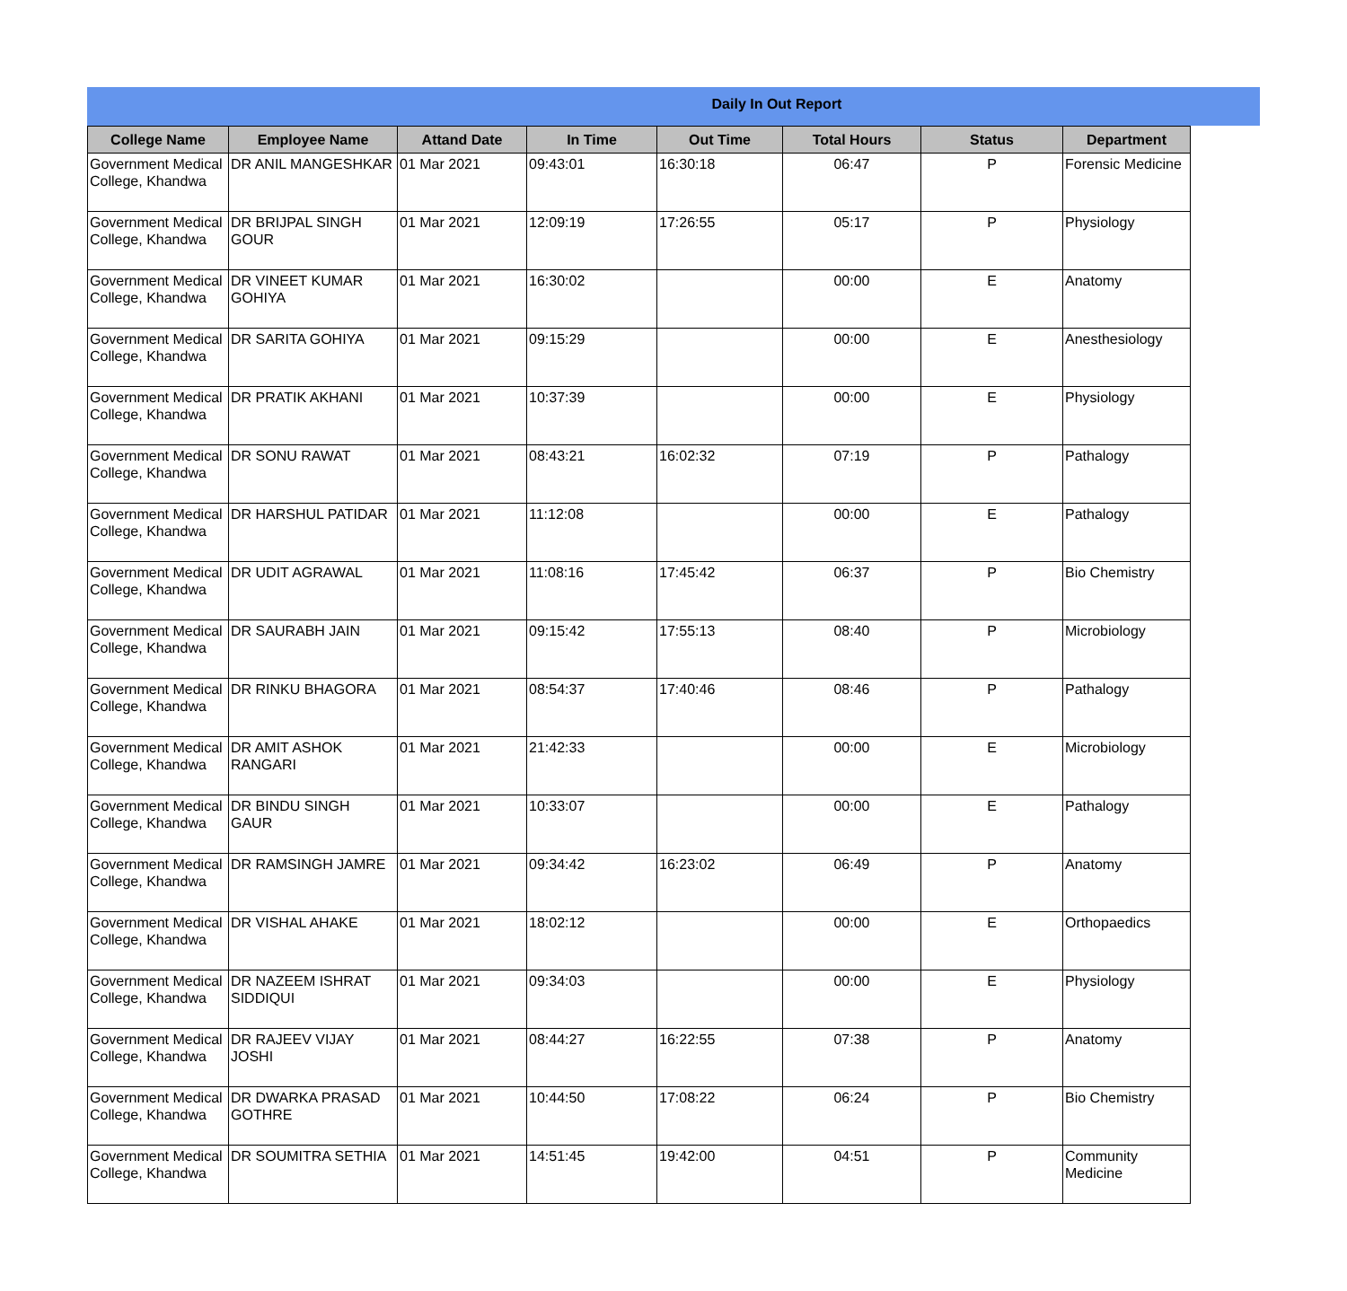Daily In Out Report
| College Name | Employee Name | Attand Date | In Time | Out Time | Total Hours | Status | Department |
| --- | --- | --- | --- | --- | --- | --- | --- |
| Government Medical College, Khandwa | DR ANIL MANGESHKAR | 01 Mar 2021 | 09:43:01 | 16:30:18 | 06:47 | P | Forensic Medicine |
| Government Medical College, Khandwa | DR BRIJPAL SINGH GOUR | 01 Mar 2021 | 12:09:19 | 17:26:55 | 05:17 | P | Physiology |
| Government Medical College, Khandwa | DR VINEET KUMAR GOHIYA | 01 Mar 2021 | 16:30:02 | | 00:00 | E | Anatomy |
| Government Medical College, Khandwa | DR SARITA GOHIYA | 01 Mar 2021 | 09:15:29 | | 00:00 | E | Anesthesiology |
| Government Medical College, Khandwa | DR PRATIK AKHANI | 01 Mar 2021 | 10:37:39 | | 00:00 | E | Physiology |
| Government Medical College, Khandwa | DR SONU RAWAT | 01 Mar 2021 | 08:43:21 | 16:02:32 | 07:19 | P | Pathalogy |
| Government Medical College, Khandwa | DR HARSHUL PATIDAR | 01 Mar 2021 | 11:12:08 | | 00:00 | E | Pathalogy |
| Government Medical College, Khandwa | DR UDIT AGRAWAL | 01 Mar 2021 | 11:08:16 | 17:45:42 | 06:37 | P | Bio Chemistry |
| Government Medical College, Khandwa | DR SAURABH JAIN | 01 Mar 2021 | 09:15:42 | 17:55:13 | 08:40 | P | Microbiology |
| Government Medical College, Khandwa | DR RINKU BHAGORA | 01 Mar 2021 | 08:54:37 | 17:40:46 | 08:46 | P | Pathalogy |
| Government Medical College, Khandwa | DR AMIT ASHOK RANGARI | 01 Mar 2021 | 21:42:33 | | 00:00 | E | Microbiology |
| Government Medical College, Khandwa | DR BINDU SINGH GAUR | 01 Mar 2021 | 10:33:07 | | 00:00 | E | Pathalogy |
| Government Medical College, Khandwa | DR RAMSINGH JAMRE | 01 Mar 2021 | 09:34:42 | 16:23:02 | 06:49 | P | Anatomy |
| Government Medical College, Khandwa | DR VISHAL AHAKE | 01 Mar 2021 | 18:02:12 | | 00:00 | E | Orthopaedics |
| Government Medical College, Khandwa | DR NAZEEM ISHRAT SIDDIQUI | 01 Mar 2021 | 09:34:03 | | 00:00 | E | Physiology |
| Government Medical College, Khandwa | DR RAJEEV VIJAY JOSHI | 01 Mar 2021 | 08:44:27 | 16:22:55 | 07:38 | P | Anatomy |
| Government Medical College, Khandwa | DR DWARKA PRASAD GOTHRE | 01 Mar 2021 | 10:44:50 | 17:08:22 | 06:24 | P | Bio Chemistry |
| Government Medical College, Khandwa | DR SOUMITRA SETHIA | 01 Mar 2021 | 14:51:45 | 19:42:00 | 04:51 | P | Community Medicine |